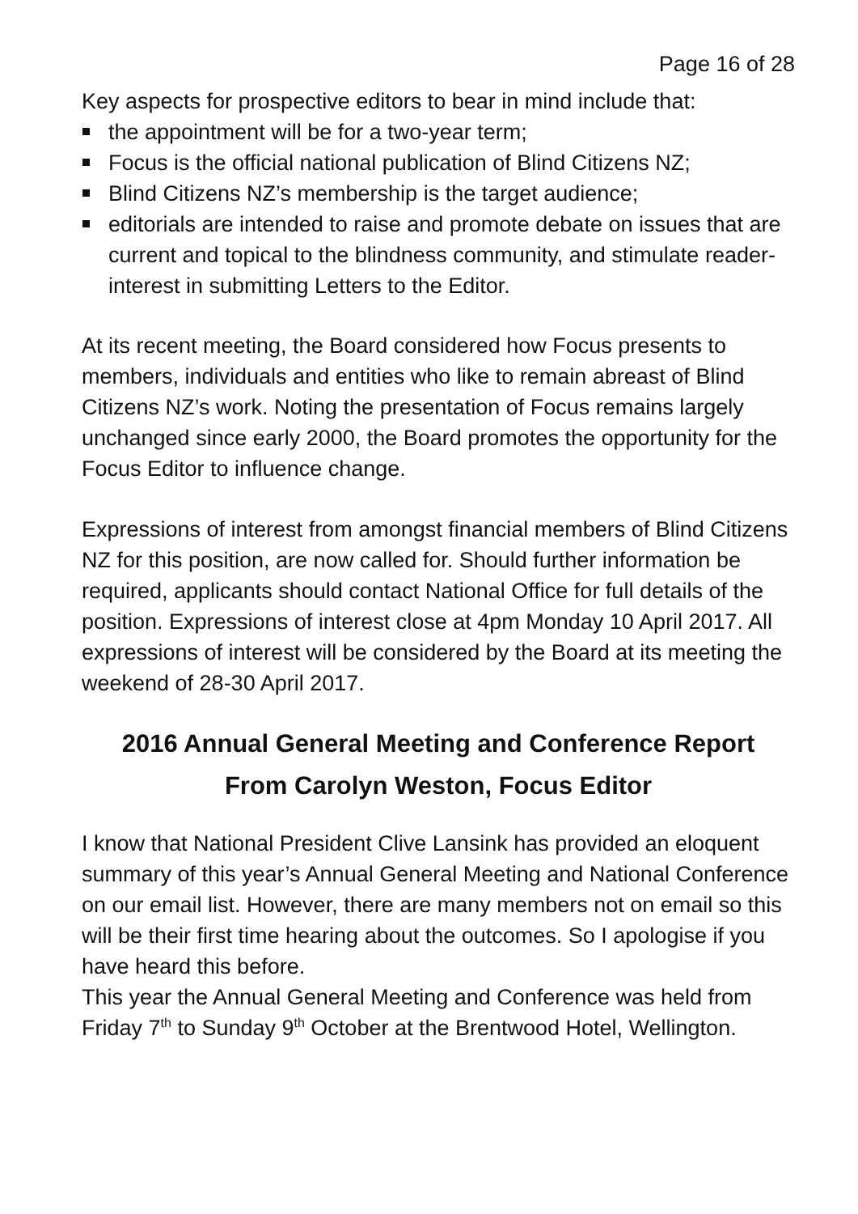Page 16 of 28
Key aspects for prospective editors to bear in mind include that:
the appointment will be for a two-year term;
Focus is the official national publication of Blind Citizens NZ;
Blind Citizens NZ’s membership is the target audience;
editorials are intended to raise and promote debate on issues that are current and topical to the blindness community, and stimulate reader-interest in submitting Letters to the Editor.
At its recent meeting, the Board considered how Focus presents to members, individuals and entities who like to remain abreast of Blind Citizens NZ’s work. Noting the presentation of Focus remains largely unchanged since early 2000, the Board promotes the opportunity for the Focus Editor to influence change.
Expressions of interest from amongst financial members of Blind Citizens NZ for this position, are now called for. Should further information be required, applicants should contact National Office for full details of the position. Expressions of interest close at 4pm Monday 10 April 2017. All expressions of interest will be considered by the Board at its meeting the weekend of 28-30 April 2017.
2016 Annual General Meeting and Conference Report
From Carolyn Weston, Focus Editor
I know that National President Clive Lansink has provided an eloquent summary of this year’s Annual General Meeting and National Conference on our email list. However, there are many members not on email so this will be their first time hearing about the outcomes. So I apologise if you have heard this before.
This year the Annual General Meeting and Conference was held from Friday 7<sup>th</sup> to Sunday 9<sup>th</sup> October at the Brentwood Hotel, Wellington.